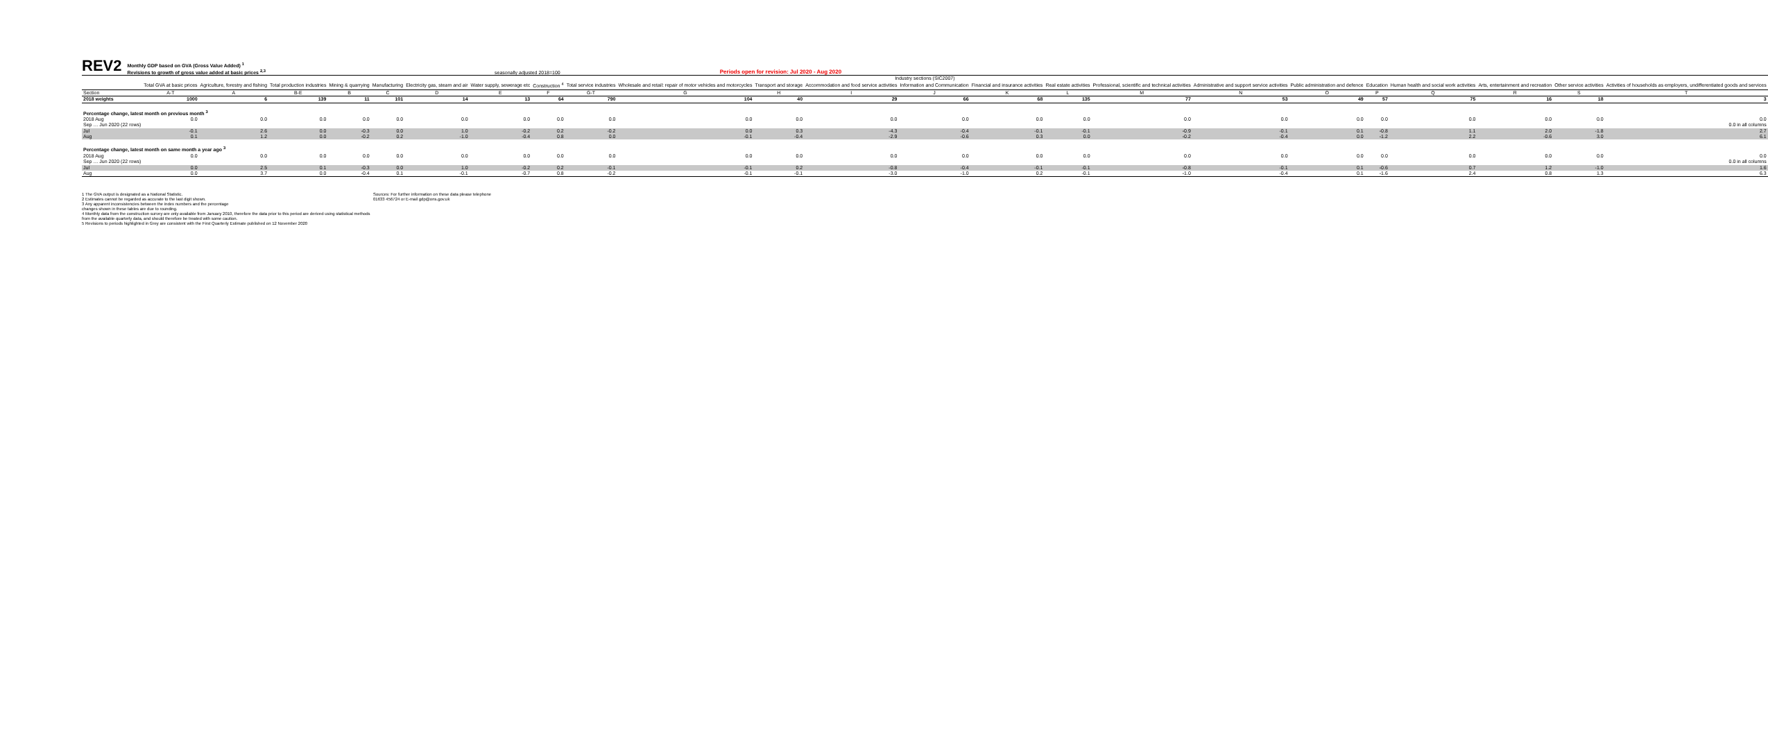REV2
Monthly GDP based on GVA (Gross Value Added) <sup>1</sup>
Revisions to growth of gross value added at basic prices <sup>2,3</sup>
seasonally adjusted 2018=100 Periods open for revision: Jul 2020 - Aug 2020
| Industry sections (SIC2007) | | | | | | | | | | | | | | | | | | | | | | | |
| | Total GVA at basic prices | Agriculture, forestry and fishing | Total production industries | Mining & quarrying | Manufacturing | Electricity gas, steam and air | Water supply, sewerage etc | Construction <sup>4</sup> | Total service industries | Wholesale and retail: repair of motor vehicles and motorcycles | Transport and storage | Accommodation and food service activities | Information and Communication | Financial and insurance activities | Real estate activities | Professional, scientific and technical activities | Administrative and support service activities | Public administration and defence | Education | Human health and social work activities | Arts, entertainment and recreation | Other service activities | Activities of households as employers, undifferentiated goods and services |
| Section | A-T | A | B-E | B | C | D | E | F | G-T | G | H | I | J | K | L | M | N | O | P | Q | R | S | T |
| 2018 weights | 1000 | 6 | 139 | 11 | 101 | 14 | 13 | 64 | 790 | 104 | 40 | 29 | 66 | 68 | 135 | 77 | 53 | 49 | 57 | 75 | 16 | 18 | 3 |
| Percentage change, latest month on previous month <sup>3</sup> | | | | | | | | | | | | | | | | | | | | | | | |
| 2018 Aug | 0.0 | 0.0 | 0.0 | 0.0 | 0.0 | 0.0 | 0.0 | 0.0 | 0.0 | 0.0 | 0.0 | 0.0 | 0.0 | 0.0 | 0.0 | 0.0 | 0.0 | 0.0 | 0.0 | 0.0 | 0.0 | 0.0 | 0.0 |
| Sep … Jun 2020 (22 rows) | 0.0 in all columns | | | | | | | | | | | | | | | | | | | | | | |
| Jul | -0.1 | 2.6 | 0.0 | -0.3 | 0.0 | 1.0 | -0.2 | 0.2 | -0.2 | 0.0 | 0.3 | -4.3 | -0.4 | -0.1 | -0.1 | -0.9 | -0.1 | 0.1 | -0.8 | 1.1 | 2.0 | -1.8 | 2.7 |
| Aug | 0.1 | 1.2 | 0.0 | -0.2 | 0.2 | -1.0 | -0.4 | 0.8 | 0.0 | -0.1 | -0.4 | -2.9 | -0.6 | 0.3 | 0.0 | -0.2 | -0.4 | 0.0 | -1.2 | 2.2 | -0.6 | 3.0 | 6.1 |
| Percentage change, latest month on same month a year ago <sup>3</sup> | | | | | | | | | | | | | | | | | | | | | | | |
| 2018 Aug | 0.0 | 0.0 | 0.0 | 0.0 | 0.0 | 0.0 | 0.0 | 0.0 | 0.0 | 0.0 | 0.0 | 0.0 | 0.0 | 0.0 | 0.0 | 0.0 | 0.0 | 0.0 | 0.0 | 0.0 | 0.0 | 0.0 | 0.0 |
| Sep … Jun 2020 (22 rows) | 0.0 in all columns | | | | | | | | | | | | | | | | | | | | | | |
| Jul | 0.0 | 2.5 | 0.1 | -0.3 | 0.0 | 1.0 | -0.2 | 0.2 | -0.1 | -0.1 | 0.2 | -0.8 | -0.4 | -0.1 | -0.1 | -0.8 | -0.1 | 0.1 | -0.6 | 0.7 | 1.2 | -1.0 | 1.6 |
| Aug | 0.0 | 3.7 | 0.0 | -0.4 | 0.1 | -0.1 | -0.7 | 0.8 | -0.2 | -0.1 | -0.1 | -3.0 | -1.0 | 0.2 | -0.1 | -1.0 | -0.4 | 0.1 | -1.6 | 2.4 | 0.8 | 1.3 | 6.3 |
1 The GVA output is designated as a National Statistic.
2 Estimates cannot be regarded as accurate to the last digit shown.
3 Any apparent inconsistencies between the index numbers and the percentage
changes shown in these tables are due to rounding.
4 Monthly data from the construction survey are only available from January 2010, therefore the data prior to this period are derived using statistical methods from the available quarterly data, and should therefore be treated with some caution.
5 Revisions to periods highlighted in Grey are consistent with the First Quarterly Estimate published on 12 November 2020
Sources: For further information on these data please telephone
01633 456724 or E-mail gdp@ons.gov.uk